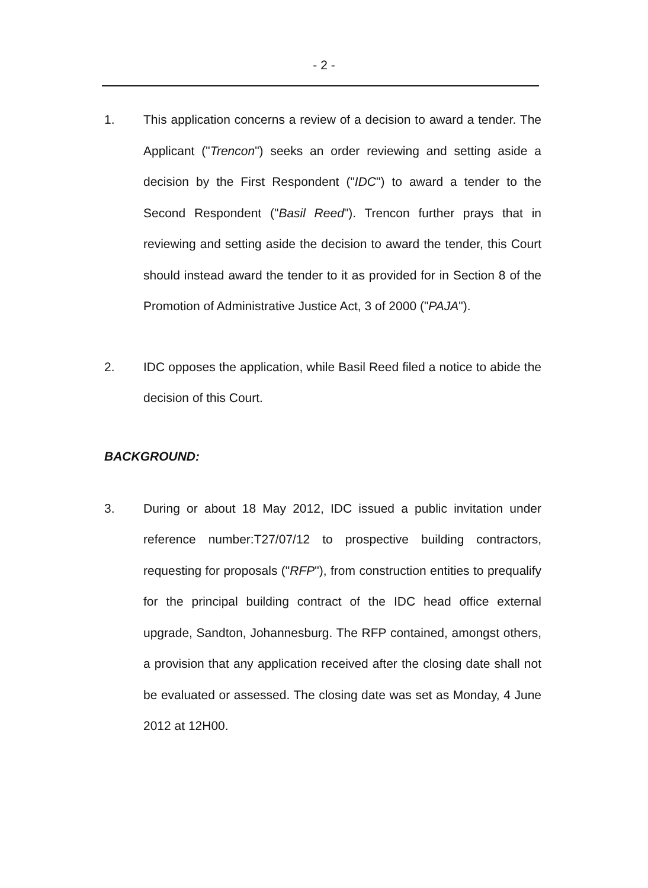- 2 -
1. This application concerns a review of a decision to award a tender. The Applicant ("Trencon") seeks an order reviewing and setting aside a decision by the First Respondent ("IDC") to award a tender to the Second Respondent ("Basil Reed"). Trencon further prays that in reviewing and setting aside the decision to award the tender, this Court should instead award the tender to it as provided for in Section 8 of the Promotion of Administrative Justice Act, 3 of 2000 ("PAJA").
2. IDC opposes the application, while Basil Reed filed a notice to abide the decision of this Court.
BACKGROUND:
3. During or about 18 May 2012, IDC issued a public invitation under reference number:T27/07/12 to prospective building contractors, requesting for proposals ("RFP"), from construction entities to prequalify for the principal building contract of the IDC head office external upgrade, Sandton, Johannesburg. The RFP contained, amongst others, a provision that any application received after the closing date shall not be evaluated or assessed. The closing date was set as Monday, 4 June 2012 at 12H00.